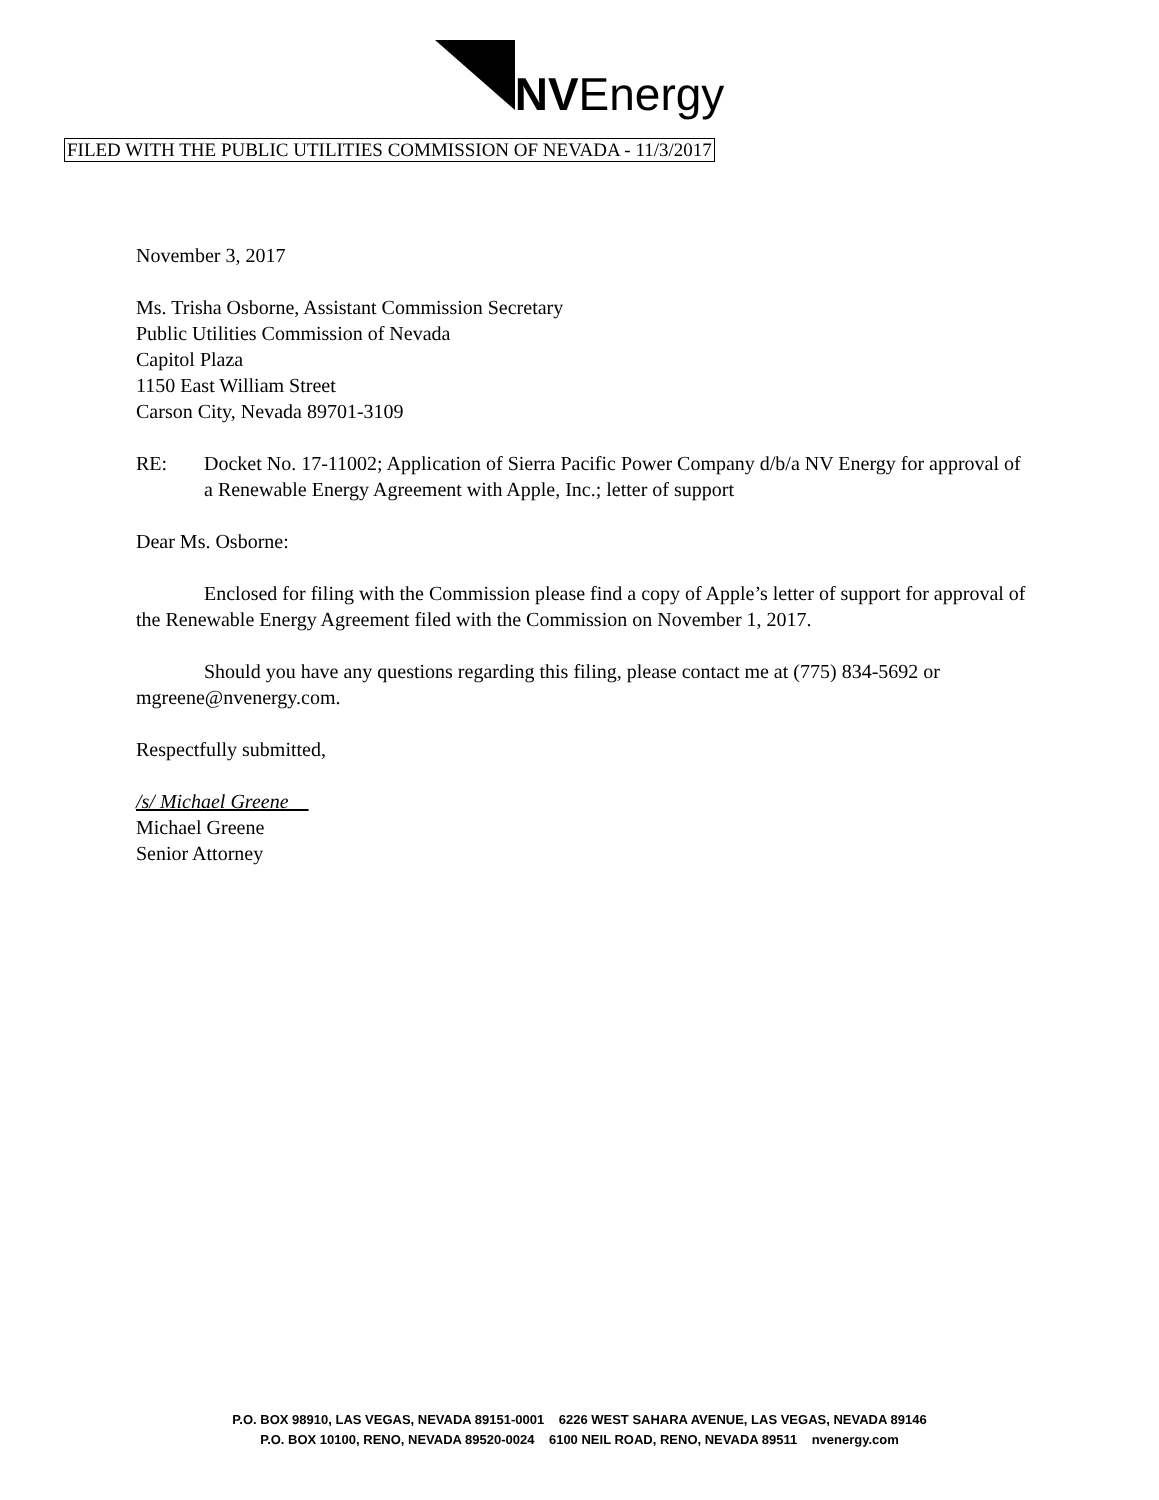NVEnergy
FILED WITH THE PUBLIC UTILITIES COMMISSION OF NEVADA - 11/3/2017
November 3, 2017
Ms. Trisha Osborne, Assistant Commission Secretary
Public Utilities Commission of Nevada
Capitol Plaza
1150 East William Street
Carson City, Nevada 89701-3109
RE: Docket No. 17-11002; Application of Sierra Pacific Power Company d/b/a NV Energy for approval of a Renewable Energy Agreement with Apple, Inc.; letter of support
Dear Ms. Osborne:
Enclosed for filing with the Commission please find a copy of Apple’s letter of support for approval of the Renewable Energy Agreement filed with the Commission on November 1, 2017.
Should you have any questions regarding this filing, please contact me at (775) 834-5692 or mgreene@nvenergy.com.
Respectfully submitted,
/s/ Michael Greene
Michael Greene
Senior Attorney
P.O. BOX 98910, LAS VEGAS, NEVADA 89151-0001 6226 WEST SAHARA AVENUE, LAS VEGAS, NEVADA 89146
P.O. BOX 10100, RENO, NEVADA 89520-0024 6100 NEIL ROAD, RENO, NEVADA 89511 nvenergy.com